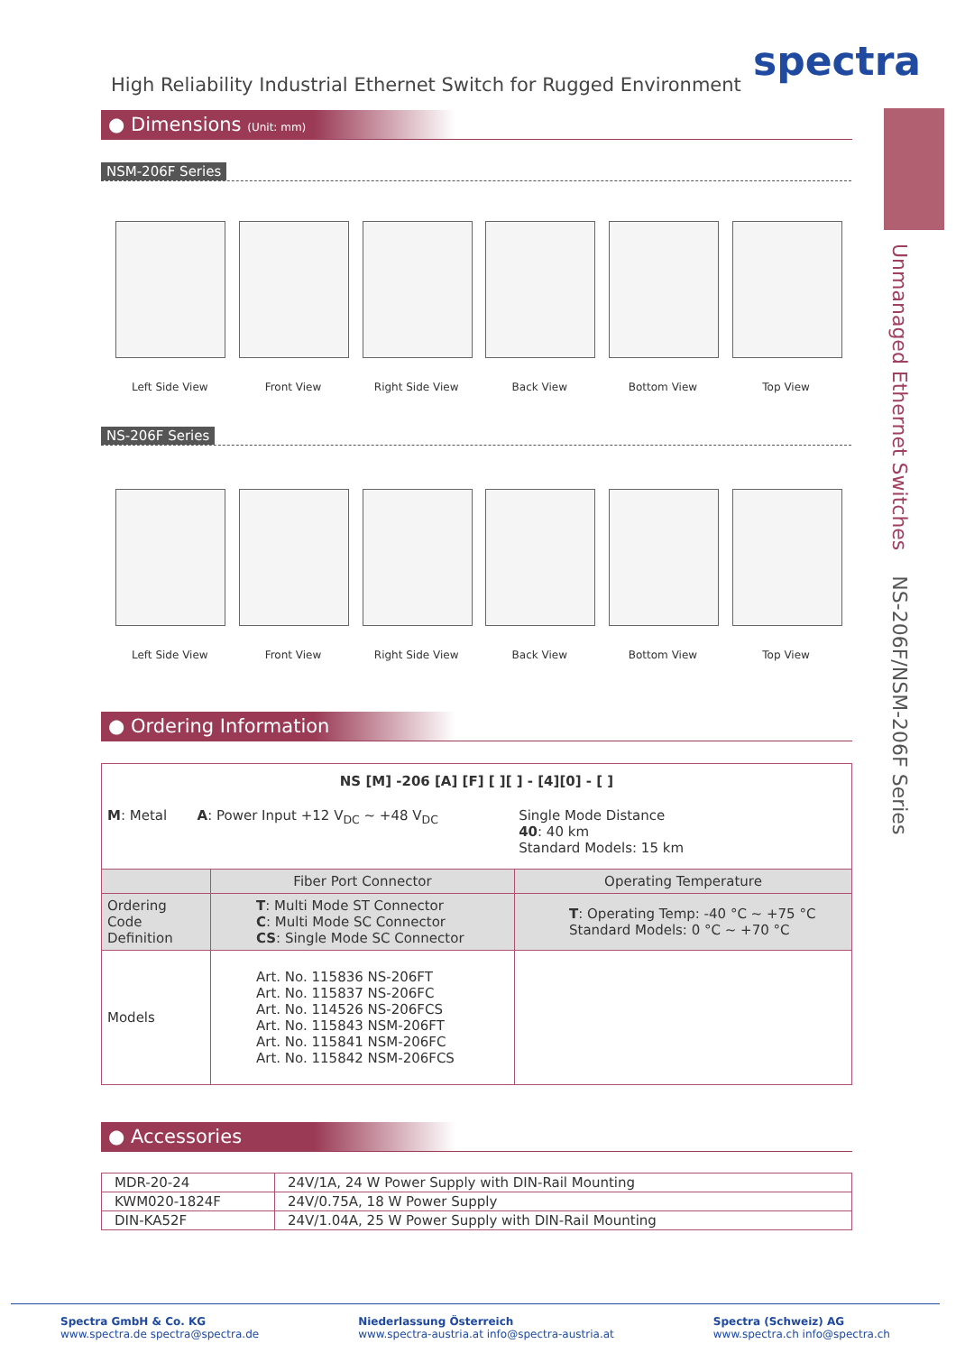spectra
High Reliability Industrial Ethernet Switch for Rugged Environment
Unmanaged Ethernet Switches NS-206F/NSM-206F Series
● Dimensions (Unit: mm)
NSM-206F Series
Left Side View Front View Right Side View Back View Bottom View Top View
NS-206F Series
Left Side View Front View Right Side View Back View Bottom View Top View
● Ordering Information
| NS [M] -206 [A] [F] [ ][ ] - [4][0] - [ ] M : Metal A : Power Input +12 V<sub>DC</sub> ~ +48 V<sub>DC</sub> Single Mode Distance 40 : 40 km Standard Models: 15 km | | |
| | Fiber Port Connector | Operating Temperature |
| Ordering Code Definition | T : Multi Mode ST Connector C : Multi Mode SC Connector CS : Single Mode SC Connector | T : Operating Temp: -40 °C ~ +75 °C Standard Models: 0 °C ~ +70 °C |
| Models | Art. No. 115836 NS-206FT Art. No. 115837 NS-206FC Art. No. 114526 NS-206FCS Art. No. 115843 NSM-206FT Art. No. 115841 NSM-206FC Art. No. 115842 NSM-206FCS | |
● Accessories
| MDR-20-24 | 24V/1A, 24 W Power Supply with DIN-Rail Mounting |
| KWM020-1824F | 24V/0.75A, 18 W Power Supply |
| DIN-KA52F | 24V/1.04A, 25 W Power Supply with DIN-Rail Mounting |
Spectra GmbH & Co. KG
www.spectra.de spectra@spectra.de
Niederlassung Österreich
www.spectra-austria.at info@spectra-austria.at
Spectra (Schweiz) AG
www.spectra.ch info@spectra.ch